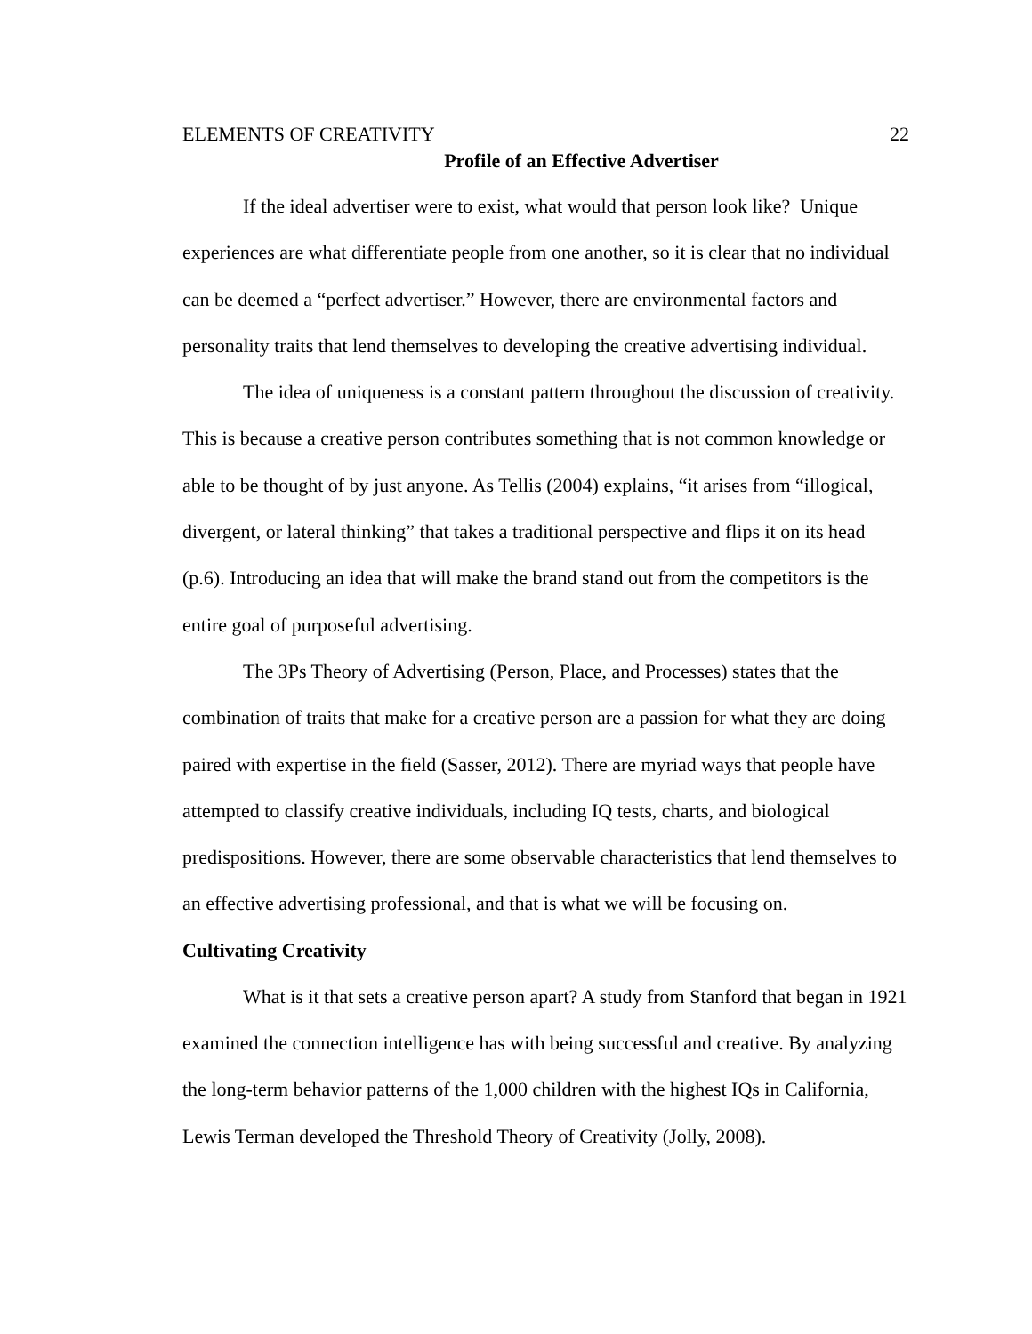ELEMENTS OF CREATIVITY 22
Profile of an Effective Advertiser
If the ideal advertiser were to exist, what would that person look like? Unique experiences are what differentiate people from one another, so it is clear that no individual can be deemed a “perfect advertiser.” However, there are environmental factors and personality traits that lend themselves to developing the creative advertising individual.
The idea of uniqueness is a constant pattern throughout the discussion of creativity. This is because a creative person contributes something that is not common knowledge or able to be thought of by just anyone. As Tellis (2004) explains, “it arises from “illogical, divergent, or lateral thinking” that takes a traditional perspective and flips it on its head (p.6). Introducing an idea that will make the brand stand out from the competitors is the entire goal of purposeful advertising.
The 3Ps Theory of Advertising (Person, Place, and Processes) states that the combination of traits that make for a creative person are a passion for what they are doing paired with expertise in the field (Sasser, 2012). There are myriad ways that people have attempted to classify creative individuals, including IQ tests, charts, and biological predispositions. However, there are some observable characteristics that lend themselves to an effective advertising professional, and that is what we will be focusing on.
Cultivating Creativity
What is it that sets a creative person apart? A study from Stanford that began in 1921 examined the connection intelligence has with being successful and creative. By analyzing the long-term behavior patterns of the 1,000 children with the highest IQs in California, Lewis Terman developed the Threshold Theory of Creativity (Jolly, 2008).